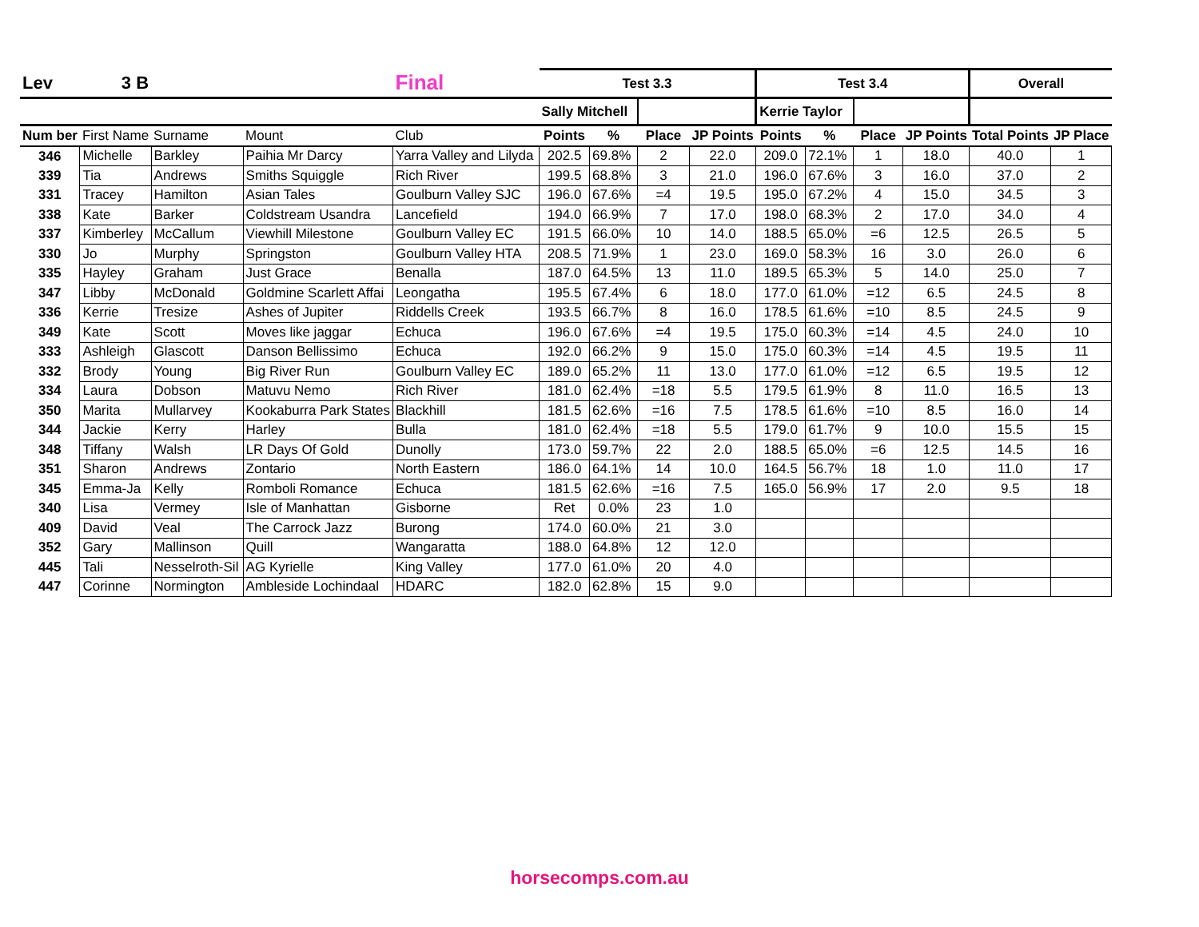| Lev | 3 B | | | Final | Test 3.3 | | | | Test 3.4 | | | | Overall | |
| --- | --- | --- | --- | --- | --- | --- | --- | --- | --- | --- | --- | --- | --- | --- |
| | | | | | Sally Mitchell | | | | Kerrie Taylor | | | | | |
| Num ber | First Name | Surname | Mount | Club | Points | % | Place | JP Points | Points | % | Place | JP Points | Total Points | JP Place |
| 346 | Michelle | Barkley | Paihia Mr Darcy | Yarra Valley and Lilyda | 202.5 | 69.8% | 2 | 22.0 | 209.0 | 72.1% | 1 | 18.0 | 40.0 | 1 |
| 339 | Tia | Andrews | Smiths Squiggle | Rich River | 199.5 | 68.8% | 3 | 21.0 | 196.0 | 67.6% | 3 | 16.0 | 37.0 | 2 |
| 331 | Tracey | Hamilton | Asian Tales | Goulburn Valley SJC | 196.0 | 67.6% | =4 | 19.5 | 195.0 | 67.2% | 4 | 15.0 | 34.5 | 3 |
| 338 | Kate | Barker | Coldstream Usandra | Lancefield | 194.0 | 66.9% | 7 | 17.0 | 198.0 | 68.3% | 2 | 17.0 | 34.0 | 4 |
| 337 | Kimberley | McCallum | Viewhill Milestone | Goulburn Valley EC | 191.5 | 66.0% | 10 | 14.0 | 188.5 | 65.0% | =6 | 12.5 | 26.5 | 5 |
| 330 | Jo | Murphy | Springston | Goulburn Valley HTA | 208.5 | 71.9% | 1 | 23.0 | 169.0 | 58.3% | 16 | 3.0 | 26.0 | 6 |
| 335 | Hayley | Graham | Just Grace | Benalla | 187.0 | 64.5% | 13 | 11.0 | 189.5 | 65.3% | 5 | 14.0 | 25.0 | 7 |
| 347 | Libby | McDonald | Goldmine Scarlett Affai | Leongatha | 195.5 | 67.4% | 6 | 18.0 | 177.0 | 61.0% | =12 | 6.5 | 24.5 | 8 |
| 336 | Kerrie | Tresize | Ashes of Jupiter | Riddells Creek | 193.5 | 66.7% | 8 | 16.0 | 178.5 | 61.6% | =10 | 8.5 | 24.5 | 9 |
| 349 | Kate | Scott | Moves like jaggar | Echuca | 196.0 | 67.6% | =4 | 19.5 | 175.0 | 60.3% | =14 | 4.5 | 24.0 | 10 |
| 333 | Ashleigh | Glascott | Danson Bellissimo | Echuca | 192.0 | 66.2% | 9 | 15.0 | 175.0 | 60.3% | =14 | 4.5 | 19.5 | 11 |
| 332 | Brody | Young | Big River Run | Goulburn Valley EC | 189.0 | 65.2% | 11 | 13.0 | 177.0 | 61.0% | =12 | 6.5 | 19.5 | 12 |
| 334 | Laura | Dobson | Matuvu Nemo | Rich River | 181.0 | 62.4% | =18 | 5.5 | 179.5 | 61.9% | 8 | 11.0 | 16.5 | 13 |
| 350 | Marita | Mullarvey | Kookaburra Park States | Blackhill | 181.5 | 62.6% | =16 | 7.5 | 178.5 | 61.6% | =10 | 8.5 | 16.0 | 14 |
| 344 | Jackie | Kerry | Harley | Bulla | 181.0 | 62.4% | =18 | 5.5 | 179.0 | 61.7% | 9 | 10.0 | 15.5 | 15 |
| 348 | Tiffany | Walsh | LR Days Of Gold | Dunolly | 173.0 | 59.7% | 22 | 2.0 | 188.5 | 65.0% | =6 | 12.5 | 14.5 | 16 |
| 351 | Sharon | Andrews | Zontario | North Eastern | 186.0 | 64.1% | 14 | 10.0 | 164.5 | 56.7% | 18 | 1.0 | 11.0 | 17 |
| 345 | Emma-Ja | Kelly | Romboli Romance | Echuca | 181.5 | 62.6% | =16 | 7.5 | 165.0 | 56.9% | 17 | 2.0 | 9.5 | 18 |
| 340 | Lisa | Vermey | Isle of Manhattan | Gisborne | Ret | 0.0% | 23 | 1.0 | | | | | | |
| 409 | David | Veal | The Carrock Jazz | Burong | 174.0 | 60.0% | 21 | 3.0 | | | | | | |
| 352 | Gary | Mallinson | Quill | Wangaratta | 188.0 | 64.8% | 12 | 12.0 | | | | | | |
| 445 | Tali | Nesselroth-Sil | AG Kyrielle | King Valley | 177.0 | 61.0% | 20 | 4.0 | | | | | | |
| 447 | Corinne | Normington | Ambleside Lochindaal | HDARC | 182.0 | 62.8% | 15 | 9.0 | | | | | | |
horsecomps.com.au